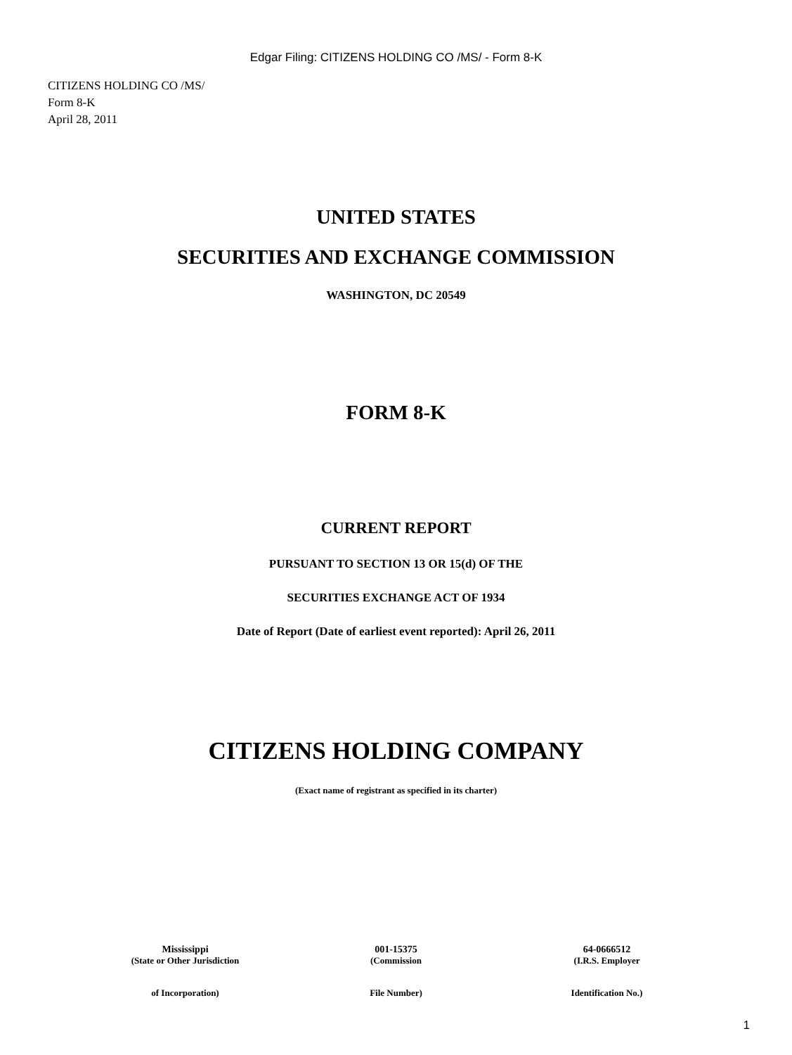Edgar Filing: CITIZENS HOLDING CO /MS/ - Form 8-K
CITIZENS HOLDING CO /MS/
Form 8-K
April 28, 2011
UNITED STATES
SECURITIES AND EXCHANGE COMMISSION
WASHINGTON, DC 20549
FORM 8-K
CURRENT REPORT
PURSUANT TO SECTION 13 OR 15(d) OF THE
SECURITIES EXCHANGE ACT OF 1934
Date of Report (Date of earliest event reported): April 26, 2011
CITIZENS HOLDING COMPANY
(Exact name of registrant as specified in its charter)
| Mississippi | 001-15375 | 64-0666512 |
| (State or Other Jurisdiction | (Commission | (I.R.S. Employer |
| of Incorporation) | File Number) | Identification No.) |
1